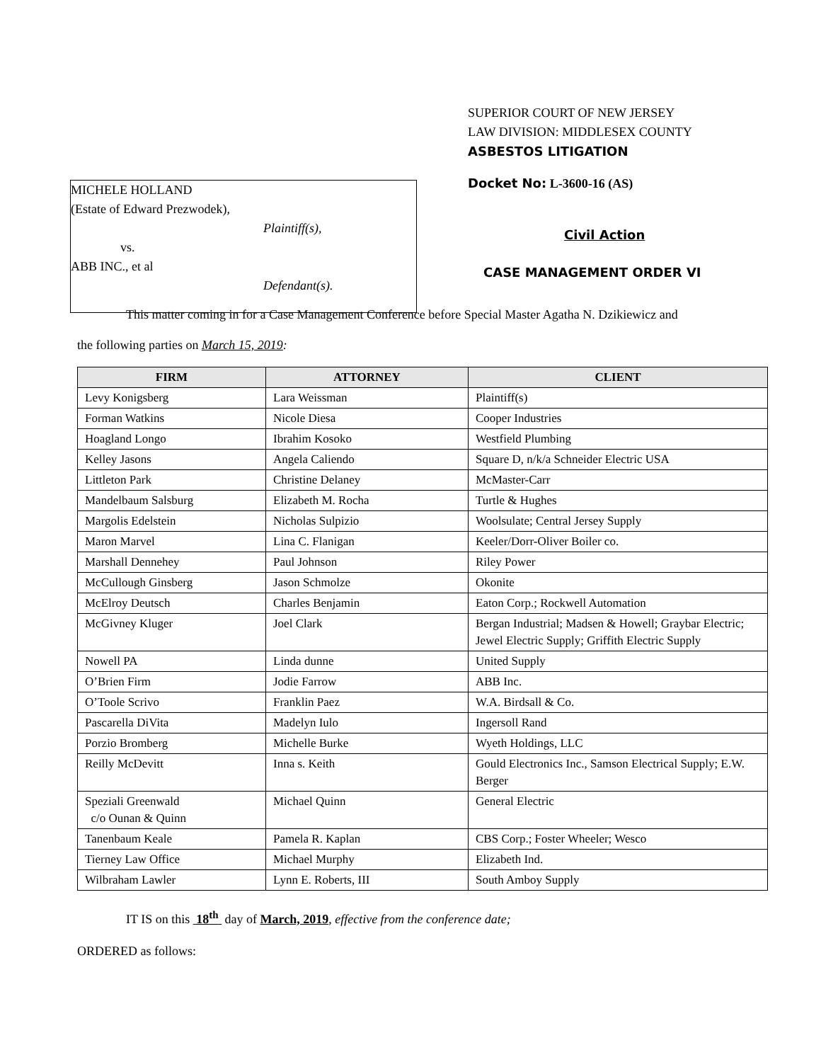MICHELE HOLLAND
(Estate of Edward Prezwodek),
Plaintiff(s),
vs.
ABB INC., et al
Defendant(s).
SUPERIOR COURT OF NEW JERSEY
LAW DIVISION: MIDDLESEX COUNTY
ASBESTOS LITIGATION
Docket No: L-3600-16 (AS)
Civil Action
CASE MANAGEMENT ORDER VI
This matter coming in for a Case Management Conference before Special Master Agatha N. Dzikiewicz and
the following parties on March 15, 2019:
| FIRM | ATTORNEY | CLIENT |
| --- | --- | --- |
| Levy Konigsberg | Lara Weissman | Plaintiff(s) |
| Forman Watkins | Nicole Diesa | Cooper Industries |
| Hoagland Longo | Ibrahim Kosoko | Westfield Plumbing |
| Kelley Jasons | Angela Caliendo | Square D, n/k/a Schneider Electric USA |
| Littleton Park | Christine Delaney | McMaster-Carr |
| Mandelbaum Salsburg | Elizabeth M. Rocha | Turtle & Hughes |
| Margolis Edelstein | Nicholas Sulpizio | Woolsulate; Central Jersey Supply |
| Maron Marvel | Lina C. Flanigan | Keeler/Dorr-Oliver Boiler co. |
| Marshall Dennehey | Paul Johnson | Riley Power |
| McCullough Ginsberg | Jason Schmolze | Okonite |
| McElroy Deutsch | Charles Benjamin | Eaton Corp.; Rockwell Automation |
| McGivney Kluger | Joel Clark | Bergan Industrial; Madsen & Howell; Graybar Electric; Jewel Electric Supply; Griffith Electric Supply |
| Nowell PA | Linda dunne | United Supply |
| O’Brien Firm | Jodie Farrow | ABB Inc. |
| O’Toole Scrivo | Franklin Paez | W.A. Birdsall & Co. |
| Pascarella DiVita | Madelyn Iulo | Ingersoll Rand |
| Porzio Bromberg | Michelle Burke | Wyeth Holdings, LLC |
| Reilly McDevitt | Inna s. Keith | Gould Electronics Inc., Samson Electrical Supply; E.W. Berger |
| Speziali Greenwald c/o Ounan & Quinn | Michael Quinn | General Electric |
| Tanenbaum Keale | Pamela R. Kaplan | CBS Corp.; Foster Wheeler; Wesco |
| Tierney Law Office | Michael Murphy | Elizabeth Ind. |
| Wilbraham Lawler | Lynn E. Roberts, III | South Amboy Supply |
IT IS on this 18<sup>th</sup> day of March, 2019, effective from the conference date;
ORDERED as follows: